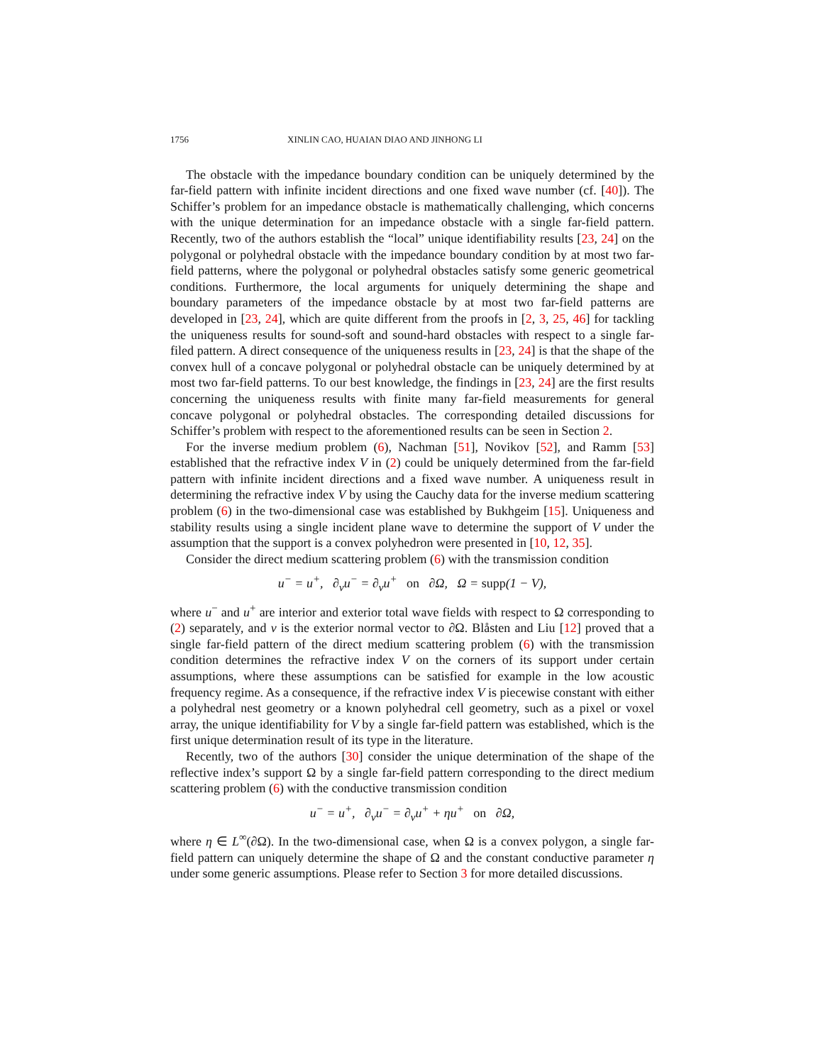1756 XINLIN CAO, HUAIAN DIAO AND JINHONG LI
The obstacle with the impedance boundary condition can be uniquely determined by the far-field pattern with infinite incident directions and one fixed wave number (cf. [40]). The Schiffer’s problem for an impedance obstacle is mathematically challenging, which concerns with the unique determination for an impedance obstacle with a single far-field pattern. Recently, two of the authors establish the “local” unique identifiability results [23, 24] on the polygonal or polyhedral obstacle with the impedance boundary condition by at most two far-field patterns, where the polygonal or polyhedral obstacles satisfy some generic geometrical conditions. Furthermore, the local arguments for uniquely determining the shape and boundary parameters of the impedance obstacle by at most two far-field patterns are developed in [23, 24], which are quite different from the proofs in [2, 3, 25, 46] for tackling the uniqueness results for sound-soft and sound-hard obstacles with respect to a single far-filed pattern. A direct consequence of the uniqueness results in [23, 24] is that the shape of the convex hull of a concave polygonal or polyhedral obstacle can be uniquely determined by at most two far-field patterns. To our best knowledge, the findings in [23, 24] are the first results concerning the uniqueness results with finite many far-field measurements for general concave polygonal or polyhedral obstacles. The corresponding detailed discussions for Schiffer’s problem with respect to the aforementioned results can be seen in Section 2.
For the inverse medium problem (6), Nachman [51], Novikov [52], and Ramm [53] established that the refractive index V in (2) could be uniquely determined from the far-field pattern with infinite incident directions and a fixed wave number. A uniqueness result in determining the refractive index V by using the Cauchy data for the inverse medium scattering problem (6) in the two-dimensional case was established by Bukhgeim [15]. Uniqueness and stability results using a single incident plane wave to determine the support of V under the assumption that the support is a convex polyhedron were presented in [10, 12, 35].
Consider the direct medium scattering problem (6) with the transmission condition
u<sup>−</sup> = u<sup>+</sup>, ∂<sub>ν</sub>u<sup>−</sup> = ∂<sub>ν</sub>u<sup>+</sup> on ∂Ω, Ω = supp(1 − V),
where u<sup>−</sup> and u<sup>+</sup> are interior and exterior total wave fields with respect to Ω corresponding to (2) separately, and ν is the exterior normal vector to ∂Ω. Blåsten and Liu [12] proved that a single far-field pattern of the direct medium scattering problem (6) with the transmission condition determines the refractive index V on the corners of its support under certain assumptions, where these assumptions can be satisfied for example in the low acoustic frequency regime. As a consequence, if the refractive index V is piecewise constant with either a polyhedral nest geometry or a known polyhedral cell geometry, such as a pixel or voxel array, the unique identifiability for V by a single far-field pattern was established, which is the first unique determination result of its type in the literature.
Recently, two of the authors [30] consider the unique determination of the shape of the reflective index’s support Ω by a single far-field pattern corresponding to the direct medium scattering problem (6) with the conductive transmission condition
u<sup>−</sup> = u<sup>+</sup>, ∂<sub>ν</sub>u<sup>−</sup> = ∂<sub>ν</sub>u<sup>+</sup> + ηu<sup>+</sup> on ∂Ω,
where η ∈ L<sup>∞</sup>(∂Ω). In the two-dimensional case, when Ω is a convex polygon, a single far-field pattern can uniquely determine the shape of Ω and the constant conductive parameter η under some generic assumptions. Please refer to Section 3 for more detailed discussions.